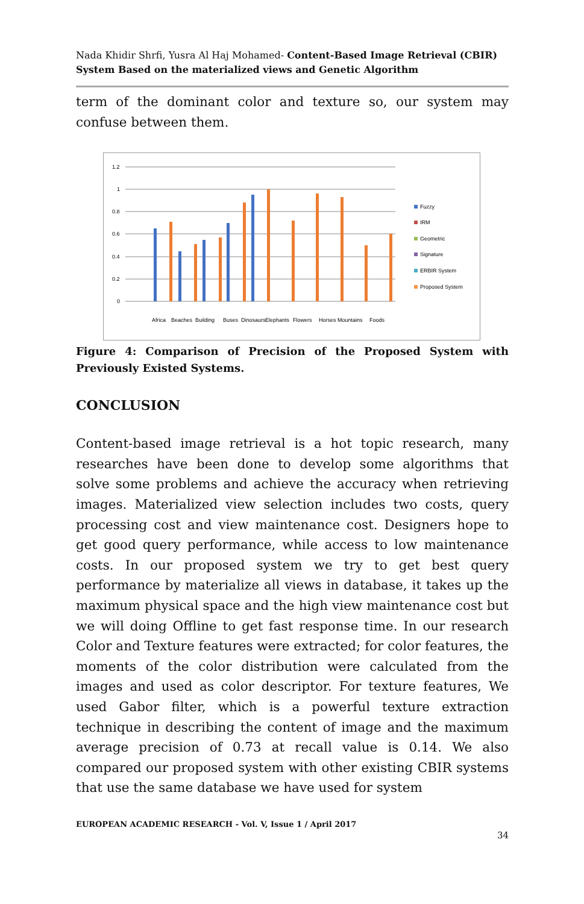Nada Khidir Shrfi, Yusra Al Haj Mohamed- Content-Based Image Retrieval (CBIR) System Based on the materialized views and Genetic Algorithm
term of the dominant color and texture so, our system may confuse between them.
1.2
1
0.8
0.6
0.4
0.2
0
Fuzzy
IRM
Geometric
Signature
ERBIR System
Proposed System
Africa
Beaches
Building
Buses
Dinosaurs
Elephants
Flowers
Horses
Mountains
Foods
Figure 4: Comparison of Precision of the Proposed System with Previously Existed Systems.
CONCLUSION
Content-based image retrieval is a hot topic research, many researches have been done to develop some algorithms that solve some problems and achieve the accuracy when retrieving images. Materialized view selection includes two costs, query processing cost and view maintenance cost. Designers hope to get good query performance, while access to low maintenance costs. In our proposed system we try to get best query performance by materialize all views in database, it takes up the maximum physical space and the high view maintenance cost but we will doing Offline to get fast response time. In our research Color and Texture features were extracted; for color features, the moments of the color distribution were calculated from the images and used as color descriptor. For texture features, We used Gabor filter, which is a powerful texture extraction technique in describing the content of image and the maximum average precision of 0.73 at recall value is 0.14. We also compared our proposed system with other existing CBIR systems that use the same database we have used for system
EUROPEAN ACADEMIC RESEARCH - Vol. V, Issue 1 / April 2017
34